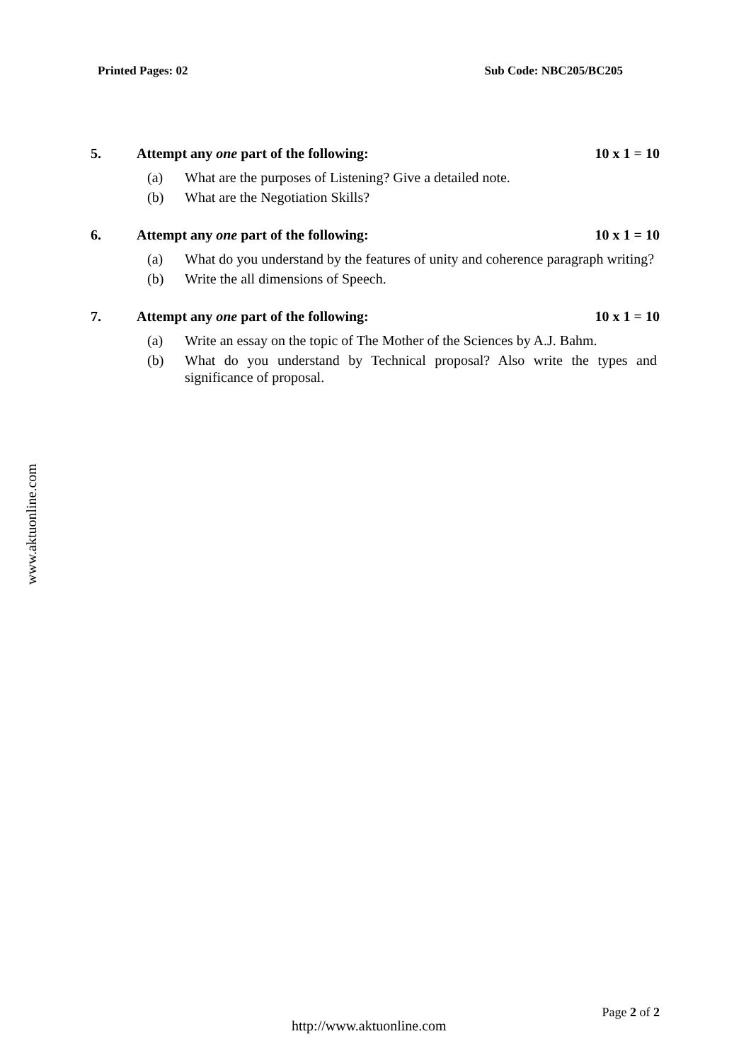Printed Pages: 02 Sub Code: NBC205/BC205
5. Attempt any one part of the following: 10 x 1 = 10
(a) What are the purposes of Listening? Give a detailed note.
(b) What are the Negotiation Skills?
6. Attempt any one part of the following: 10 x 1 = 10
(a) What do you understand by the features of unity and coherence paragraph writing?
(b) Write the all dimensions of Speech.
7. Attempt any one part of the following: 10 x 1 = 10
(a) Write an essay on the topic of The Mother of the Sciences by A.J. Bahm.
(b) What do you understand by Technical proposal? Also write the types and significance of proposal.
www.aktuonline.com
Page 2 of 2
http://www.aktuonline.com